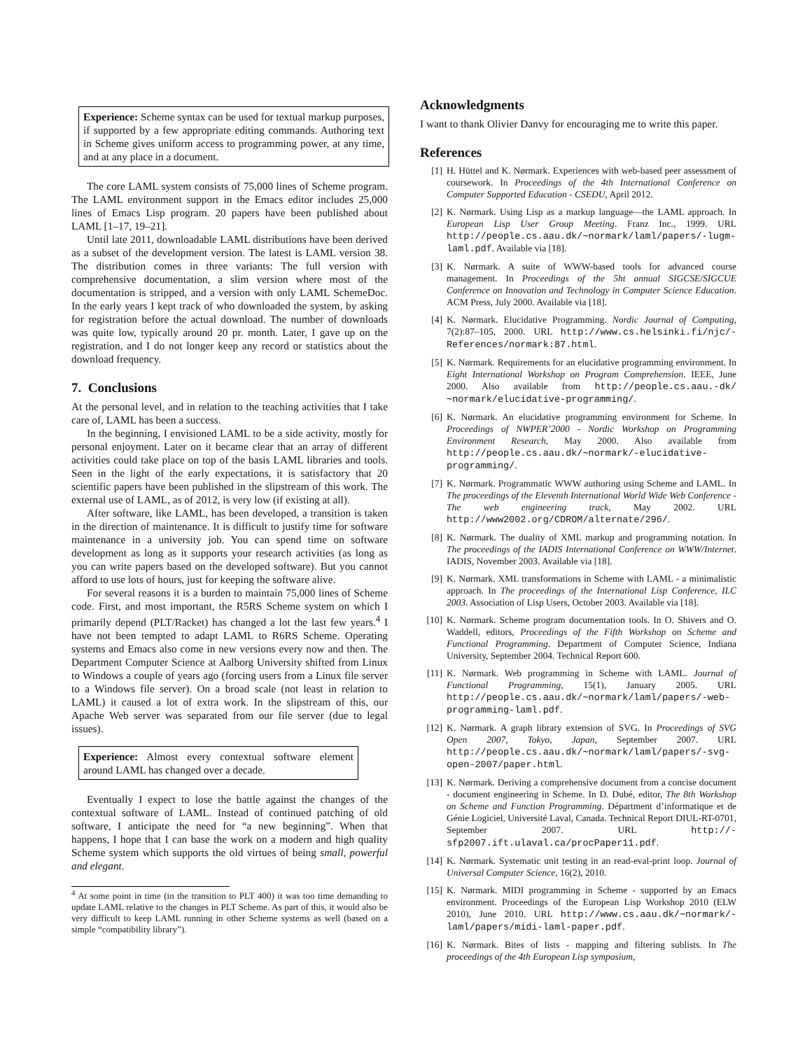Experience: Scheme syntax can be used for textual markup purposes, if supported by a few appropriate editing commands. Authoring text in Scheme gives uniform access to programming power, at any time, and at any place in a document.
The core LAML system consists of 75,000 lines of Scheme program. The LAML environment support in the Emacs editor includes 25,000 lines of Emacs Lisp program. 20 papers have been published about LAML [1–17, 19–21].
Until late 2011, downloadable LAML distributions have been derived as a subset of the development version. The latest is LAML version 38. The distribution comes in three variants: The full version with comprehensive documentation, a slim version where most of the documentation is stripped, and a version with only LAML SchemeDoc. In the early years I kept track of who downloaded the system, by asking for registration before the actual download. The number of downloads was quite low, typically around 20 pr. month. Later, I gave up on the registration, and I do not longer keep any record or statistics about the download frequency.
7. Conclusions
At the personal level, and in relation to the teaching activities that I take care of, LAML has been a success.
In the beginning, I envisioned LAML to be a side activity, mostly for personal enjoyment. Later on it became clear that an array of different activities could take place on top of the basis LAML libraries and tools. Seen in the light of the early expectations, it is satisfactory that 20 scientific papers have been published in the slipstream of this work. The external use of LAML, as of 2012, is very low (if existing at all).
After software, like LAML, has been developed, a transition is taken in the direction of maintenance. It is difficult to justify time for software maintenance in a university job. You can spend time on software development as long as it supports your research activities (as long as you can write papers based on the developed software). But you cannot afford to use lots of hours, just for keeping the software alive.
For several reasons it is a burden to maintain 75,000 lines of Scheme code. First, and most important, the R5RS Scheme system on which I primarily depend (PLT/Racket) has changed a lot the last few years.<sup>4</sup> I have not been tempted to adapt LAML to R6RS Scheme. Operating systems and Emacs also come in new versions every now and then. The Department Computer Science at Aalborg University shifted from Linux to Windows a couple of years ago (forcing users from a Linux file server to a Windows file server). On a broad scale (not least in relation to LAML) it caused a lot of extra work. In the slipstream of this, our Apache Web server was separated from our file server (due to legal issues).
Experience: Almost every contextual software element around LAML has changed over a decade.
Eventually I expect to lose the battle against the changes of the contextual software of LAML. Instead of continued patching of old software, I anticipate the need for “a new beginning”. When that happens, I hope that I can base the work on a modern and high quality Scheme system which supports the old virtues of being small, powerful and elegant.
<sup>4</sup> At some point in time (in the transition to PLT 400) it was too time demanding to update LAML relative to the changes in PLT Scheme. As part of this, it would also be very difficult to keep LAML running in other Scheme systems as well (based on a simple “compatibility library”).
Acknowledgments
I want to thank Olivier Danvy for encouraging me to write this paper.
References
[1] H. Hüttel and K. Nørmark. Experiences with web-based peer assessment of coursework. In Proceedings of the 4th International Conference on Computer Supported Education - CSEDU, April 2012.
[2] K. Nørmark. Using Lisp as a markup language—the LAML approach. In European Lisp User Group Meeting. Franz Inc., 1999. URL http://people.cs.aau.dk/∼normark/laml/papers/-lugm-laml.pdf. Available via [18].
[3] K. Nørmark. A suite of WWW-based tools for advanced course management. In Proceedings of the 5ht annual SIGCSE/SIGCUE Conference on Innovation and Technology in Computer Science Education. ACM Press, July 2000. Available via [18].
[4] K. Nørmark. Elucidative Programming. Nordic Journal of Computing, 7(2):87–105, 2000. URL http://www.cs.helsinki.fi/njc/-References/normark:87.html.
[5] K. Nørmark. Requirements for an elucidative programming environment. In Eight International Workshop on Program Comprehension. IEEE, June 2000. Also available from http://people.cs.aau.-dk/∼normark/elucidative-programming/.
[6] K. Nørmark. An elucidative programming environment for Scheme. In Proceedings of NWPER’2000 - Nordic Workshop on Programming Environment Research, May 2000. Also available from http://people.cs.aau.dk/∼normark/-elucidative-programming/.
[7] K. Nørmark. Programmatic WWW authoring using Scheme and LAML. In The proceedings of the Eleventh International World Wide Web Conference - The web engineering track, May 2002. URL http://www2002.org/CDROM/alternate/296/.
[8] K. Nørmark. The duality of XML markup and programming notation. In The proceedings of the IADIS International Conference on WWW/Internet. IADIS, November 2003. Available via [18].
[9] K. Nørmark. XML transformations in Scheme with LAML - a minimalistic approach. In The proceedings of the International Lisp Conference, ILC 2003. Association of Lisp Users, October 2003. Available via [18].
[10] K. Nørmark. Scheme program documentation tools. In O. Shivers and O. Waddell, editors, Proceedings of the Fifth Workshop on Scheme and Functional Programming. Department of Computer Science, Indiana University, September 2004. Technical Report 600.
[11] K. Nørmark. Web programming in Scheme with LAML. Journal of Functional Programming, 15(1), January 2005. URL http://people.cs.aau.dk/∼normark/laml/papers/-web-programming-laml.pdf.
[12] K. Nørmark. A graph library extension of SVG. In Proceedings of SVG Open 2007, Tokyo, Japan, September 2007. URL http://people.cs.aau.dk/∼normark/laml/papers/-svg-open-2007/paper.html.
[13] K. Nørmark. Deriving a comprehensive document from a concise document - document engineering in Scheme. In D. Dubé, editor, The 8th Workshop on Scheme and Function Programming. Départment d’informatique et de Génie Logiciel, Université Laval, Canada. Technical Report DIUL-RT-0701, September 2007. URL http://-sfp2007.ift.ulaval.ca/procPaper11.pdf.
[14] K. Nørmark. Systematic unit testing in an read-eval-print loop. Journal of Universal Computer Science, 16(2), 2010.
[15] K. Nørmark. MIDI programming in Scheme - supported by an Emacs environment. Proceedings of the European Lisp Workshop 2010 (ELW 2010), June 2010. URL http://www.cs.aau.dk/∼normark/-laml/papers/midi-laml-paper.pdf.
[16] K. Nørmark. Bites of lists - mapping and filtering sublists. In The proceedings of the 4th European Lisp symposium,